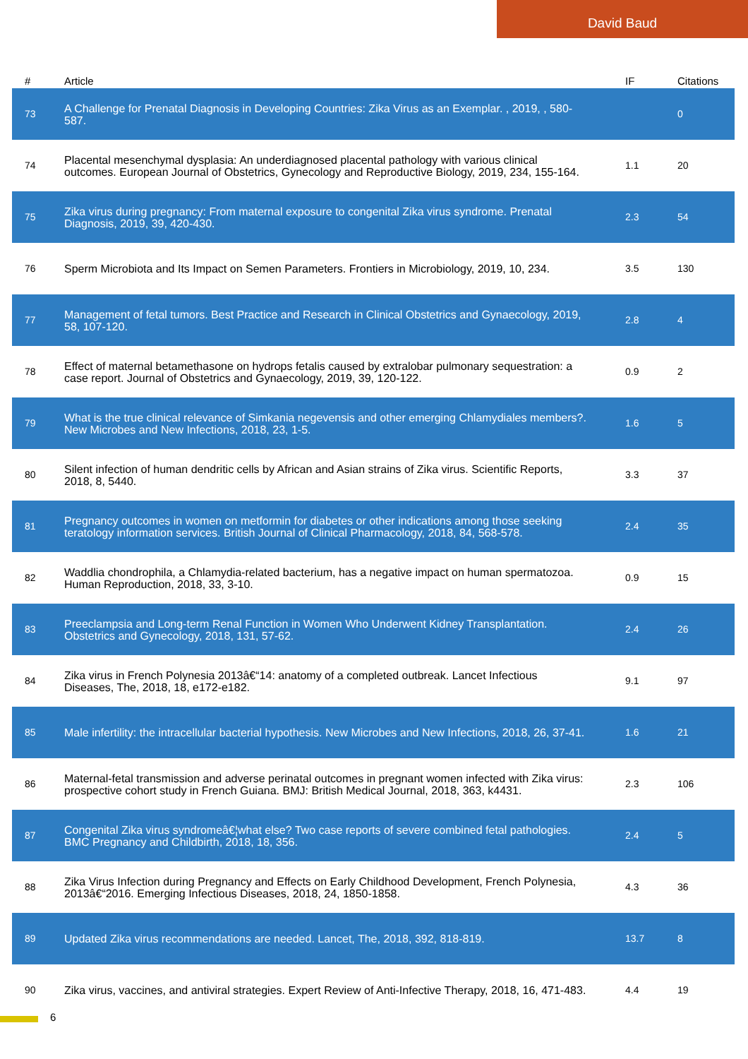David Baud
| # | Article | IF | Citations |
| --- | --- | --- | --- |
| 73 | A Challenge for Prenatal Diagnosis in Developing Countries: Zika Virus as an Exemplar. , 2019, , 580-587. | | 0 |
| 74 | Placental mesenchymal dysplasia: An underdiagnosed placental pathology with various clinical outcomes. European Journal of Obstetrics, Gynecology and Reproductive Biology, 2019, 234, 155-164. | 1.1 | 20 |
| 75 | Zika virus during pregnancy: From maternal exposure to congenital Zika virus syndrome. Prenatal Diagnosis, 2019, 39, 420-430. | 2.3 | 54 |
| 76 | Sperm Microbiota and Its Impact on Semen Parameters. Frontiers in Microbiology, 2019, 10, 234. | 3.5 | 130 |
| 77 | Management of fetal tumors. Best Practice and Research in Clinical Obstetrics and Gynaecology, 2019, 58, 107-120. | 2.8 | 4 |
| 78 | Effect of maternal betamethasone on hydrops fetalis caused by extralobar pulmonary sequestration: a case report. Journal of Obstetrics and Gynaecology, 2019, 39, 120-122. | 0.9 | 2 |
| 79 | What is the true clinical relevance of Simkania negevensis and other emerging Chlamydiales members?. New Microbes and New Infections, 2018, 23, 1-5. | 1.6 | 5 |
| 80 | Silent infection of human dendritic cells by African and Asian strains of Zika virus. Scientific Reports, 2018, 8, 5440. | 3.3 | 37 |
| 81 | Pregnancy outcomes in women on metformin for diabetes or other indications among those seeking teratology information services. British Journal of Clinical Pharmacology, 2018, 84, 568-578. | 2.4 | 35 |
| 82 | Waddlia chondrophila, a Chlamydia-related bacterium, has a negative impact on human spermatozoa. Human Reproduction, 2018, 33, 3-10. | 0.9 | 15 |
| 83 | Preeclampsia and Long-term Renal Function in Women Who Underwent Kidney Transplantation. Obstetrics and Gynecology, 2018, 131, 57-62. | 2.4 | 26 |
| 84 | Zika virus in French Polynesia 2013â€“14: anatomy of a completed outbreak. Lancet Infectious Diseases, The, 2018, 18, e172-e182. | 9.1 | 97 |
| 85 | Male infertility: the intracellular bacterial hypothesis. New Microbes and New Infections, 2018, 26, 37-41. | 1.6 | 21 |
| 86 | Maternal-fetal transmission and adverse perinatal outcomes in pregnant women infected with Zika virus: prospective cohort study in French Guiana. BMJ: British Medical Journal, 2018, 363, k4431. | 2.3 | 106 |
| 87 | Congenital Zika virus syndromeâ€¦what else? Two case reports of severe combined fetal pathologies. BMC Pregnancy and Childbirth, 2018, 18, 356. | 2.4 | 5 |
| 88 | Zika Virus Infection during Pregnancy and Effects on Early Childhood Development, French Polynesia, 2013â€“2016. Emerging Infectious Diseases, 2018, 24, 1850-1858. | 4.3 | 36 |
| 89 | Updated Zika virus recommendations are needed. Lancet, The, 2018, 392, 818-819. | 13.7 | 8 |
| 90 | Zika virus, vaccines, and antiviral strategies. Expert Review of Anti-Infective Therapy, 2018, 16, 471-483. | 4.4 | 19 |
6